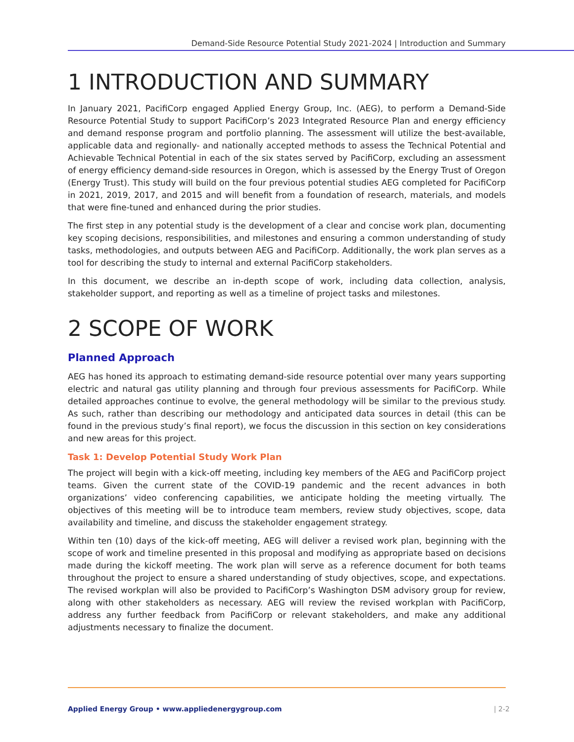Demand-Side Resource Potential Study 2021-2024 | Introduction and Summary
1 INTRODUCTION AND SUMMARY
In January 2021, PacifiCorp engaged Applied Energy Group, Inc. (AEG), to perform a Demand-Side Resource Potential Study to support PacifiCorp’s 2023 Integrated Resource Plan and energy efficiency and demand response program and portfolio planning. The assessment will utilize the best-available, applicable data and regionally- and nationally accepted methods to assess the Technical Potential and Achievable Technical Potential in each of the six states served by PacifiCorp, excluding an assessment of energy efficiency demand-side resources in Oregon, which is assessed by the Energy Trust of Oregon (Energy Trust). This study will build on the four previous potential studies AEG completed for PacifiCorp in 2021, 2019, 2017, and 2015 and will benefit from a foundation of research, materials, and models that were fine-tuned and enhanced during the prior studies.
The first step in any potential study is the development of a clear and concise work plan, documenting key scoping decisions, responsibilities, and milestones and ensuring a common understanding of study tasks, methodologies, and outputs between AEG and PacifiCorp. Additionally, the work plan serves as a tool for describing the study to internal and external PacifiCorp stakeholders.
In this document, we describe an in-depth scope of work, including data collection, analysis, stakeholder support, and reporting as well as a timeline of project tasks and milestones.
2 SCOPE OF WORK
Planned Approach
AEG has honed its approach to estimating demand-side resource potential over many years supporting electric and natural gas utility planning and through four previous assessments for PacifiCorp. While detailed approaches continue to evolve, the general methodology will be similar to the previous study. As such, rather than describing our methodology and anticipated data sources in detail (this can be found in the previous study’s final report), we focus the discussion in this section on key considerations and new areas for this project.
Task 1: Develop Potential Study Work Plan
The project will begin with a kick-off meeting, including key members of the AEG and PacifiCorp project teams. Given the current state of the COVID-19 pandemic and the recent advances in both organizations’ video conferencing capabilities, we anticipate holding the meeting virtually. The objectives of this meeting will be to introduce team members, review study objectives, scope, data availability and timeline, and discuss the stakeholder engagement strategy.
Within ten (10) days of the kick-off meeting, AEG will deliver a revised work plan, beginning with the scope of work and timeline presented in this proposal and modifying as appropriate based on decisions made during the kickoff meeting. The work plan will serve as a reference document for both teams throughout the project to ensure a shared understanding of study objectives, scope, and expectations. The revised workplan will also be provided to PacifiCorp’s Washington DSM advisory group for review, along with other stakeholders as necessary. AEG will review the revised workplan with PacifiCorp, address any further feedback from PacifiCorp or relevant stakeholders, and make any additional adjustments necessary to finalize the document.
Applied Energy Group • www.appliedenergygroup.com | 2-2